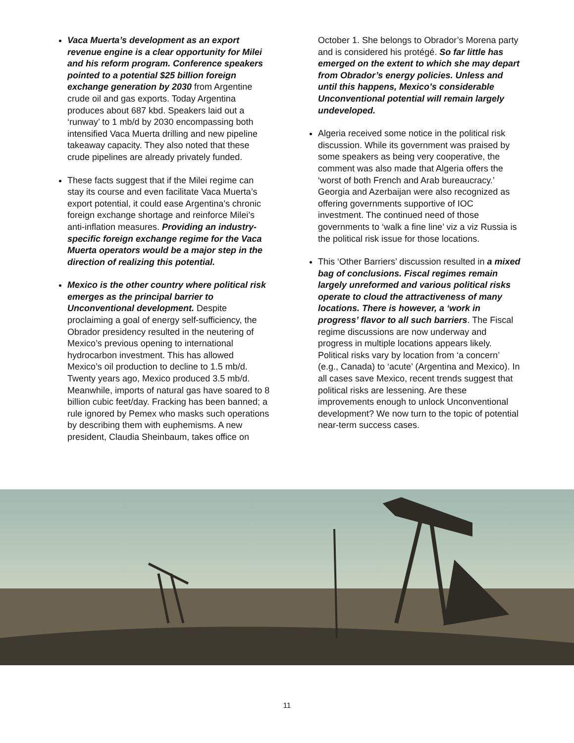Vaca Muerta’s development as an export revenue engine is a clear opportunity for Milei and his reform program. Conference speakers pointed to a potential $25 billion foreign exchange generation by 2030 from Argentine crude oil and gas exports. Today Argentina produces about 687 kbd. Speakers laid out a ‘runway’ to 1 mb/d by 2030 encompassing both intensified Vaca Muerta drilling and new pipeline takeaway capacity. They also noted that these crude pipelines are already privately funded.
These facts suggest that if the Milei regime can stay its course and even facilitate Vaca Muerta’s export potential, it could ease Argentina’s chronic foreign exchange shortage and reinforce Milei’s anti-inflation measures. Providing an industry-specific foreign exchange regime for the Vaca Muerta operators would be a major step in the direction of realizing this potential.
Mexico is the other country where political risk emerges as the principal barrier to Unconventional development. Despite proclaiming a goal of energy self-sufficiency, the Obrador presidency resulted in the neutering of Mexico’s previous opening to international hydrocarbon investment. This has allowed Mexico’s oil production to decline to 1.5 mb/d. Twenty years ago, Mexico produced 3.5 mb/d. Meanwhile, imports of natural gas have soared to 8 billion cubic feet/day. Fracking has been banned; a rule ignored by Pemex who masks such operations by describing them with euphemisms. A new president, Claudia Sheinbaum, takes office on
October 1. She belongs to Obrador’s Morena party and is considered his protégé. So far little has emerged on the extent to which she may depart from Obrador’s energy policies. Unless and until this happens, Mexico’s considerable Unconventional potential will remain largely undeveloped.
Algeria received some notice in the political risk discussion. While its government was praised by some speakers as being very cooperative, the comment was also made that Algeria offers the ‘worst of both French and Arab bureaucracy.’ Georgia and Azerbaijan were also recognized as offering governments supportive of IOC investment. The continued need of those governments to ‘walk a fine line’ viz a viz Russia is the political risk issue for those locations.
This ‘Other Barriers’ discussion resulted in a mixed bag of conclusions. Fiscal regimes remain largely unreformed and various political risks operate to cloud the attractiveness of many locations. There is however, a ‘work in progress’ flavor to all such barriers. The Fiscal regime discussions are now underway and progress in multiple locations appears likely. Political risks vary by location from ‘a concern’ (e.g., Canada) to ‘acute’ (Argentina and Mexico). In all cases save Mexico, recent trends suggest that political risks are lessening. Are these improvements enough to unlock Unconventional development? We now turn to the topic of potential near-term success cases.
11